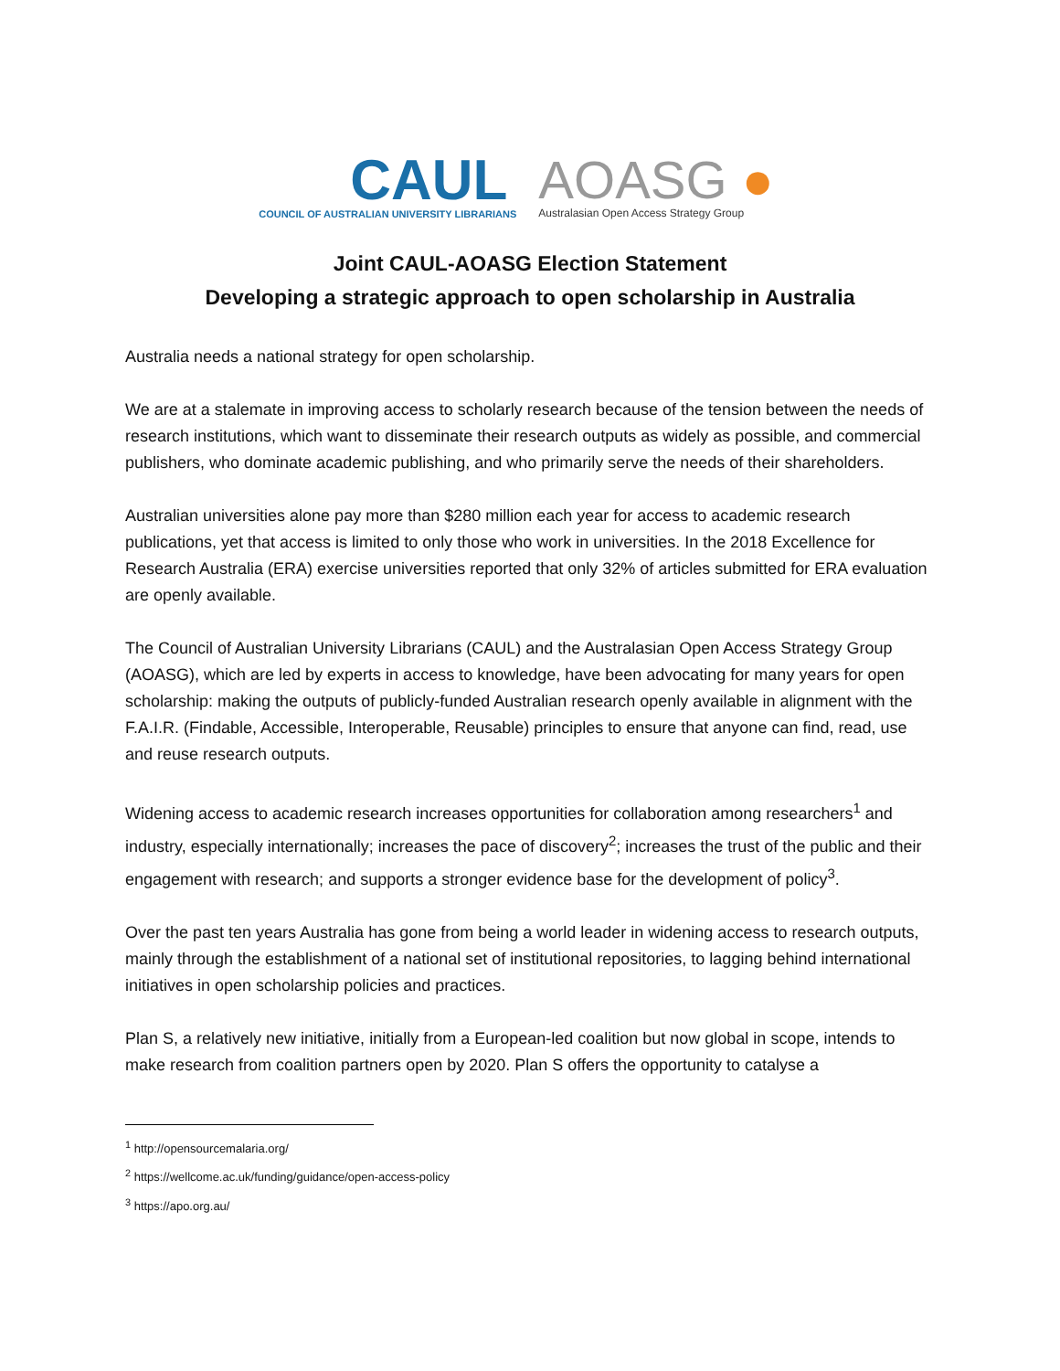CAUL
COUNCIL OF AUSTRALIAN UNIVERSITY LIBRARIANS
AOASG ●
Australasian Open Access Strategy Group
Joint CAUL-AOASG Election Statement
Developing a strategic approach to open scholarship in Australia
Australia needs a national strategy for open scholarship.
We are at a stalemate in improving access to scholarly research because of the tension between the needs of research institutions, which want to disseminate their research outputs as widely as possible, and commercial publishers, who dominate academic publishing, and who primarily serve the needs of their shareholders.
Australian universities alone pay more than $280 million each year for access to academic research publications, yet that access is limited to only those who work in universities. In the 2018 Excellence for Research Australia (ERA) exercise universities reported that only 32% of articles submitted for ERA evaluation are openly available.
The Council of Australian University Librarians (CAUL) and the Australasian Open Access Strategy Group (AOASG), which are led by experts in access to knowledge, have been advocating for many years for open scholarship: making the outputs of publicly-funded Australian research openly available in alignment with the F.A.I.R. (Findable, Accessible, Interoperable, Reusable) principles to ensure that anyone can find, read, use and reuse research outputs.
Widening access to academic research increases opportunities for collaboration among researchers<sup>1</sup> and industry, especially internationally; increases the pace of discovery<sup>2</sup>; increases the trust of the public and their engagement with research; and supports a stronger evidence base for the development of policy<sup>3</sup>.
Over the past ten years Australia has gone from being a world leader in widening access to research outputs, mainly through the establishment of a national set of institutional repositories, to lagging behind international initiatives in open scholarship policies and practices.
Plan S, a relatively new initiative, initially from a European-led coalition but now global in scope, intends to make research from coalition partners open by 2020. Plan S offers the opportunity to catalyse a
<sup>1</sup> http://opensourcemalaria.org/
<sup>2</sup> https://wellcome.ac.uk/funding/guidance/open-access-policy
<sup>3</sup> https://apo.org.au/